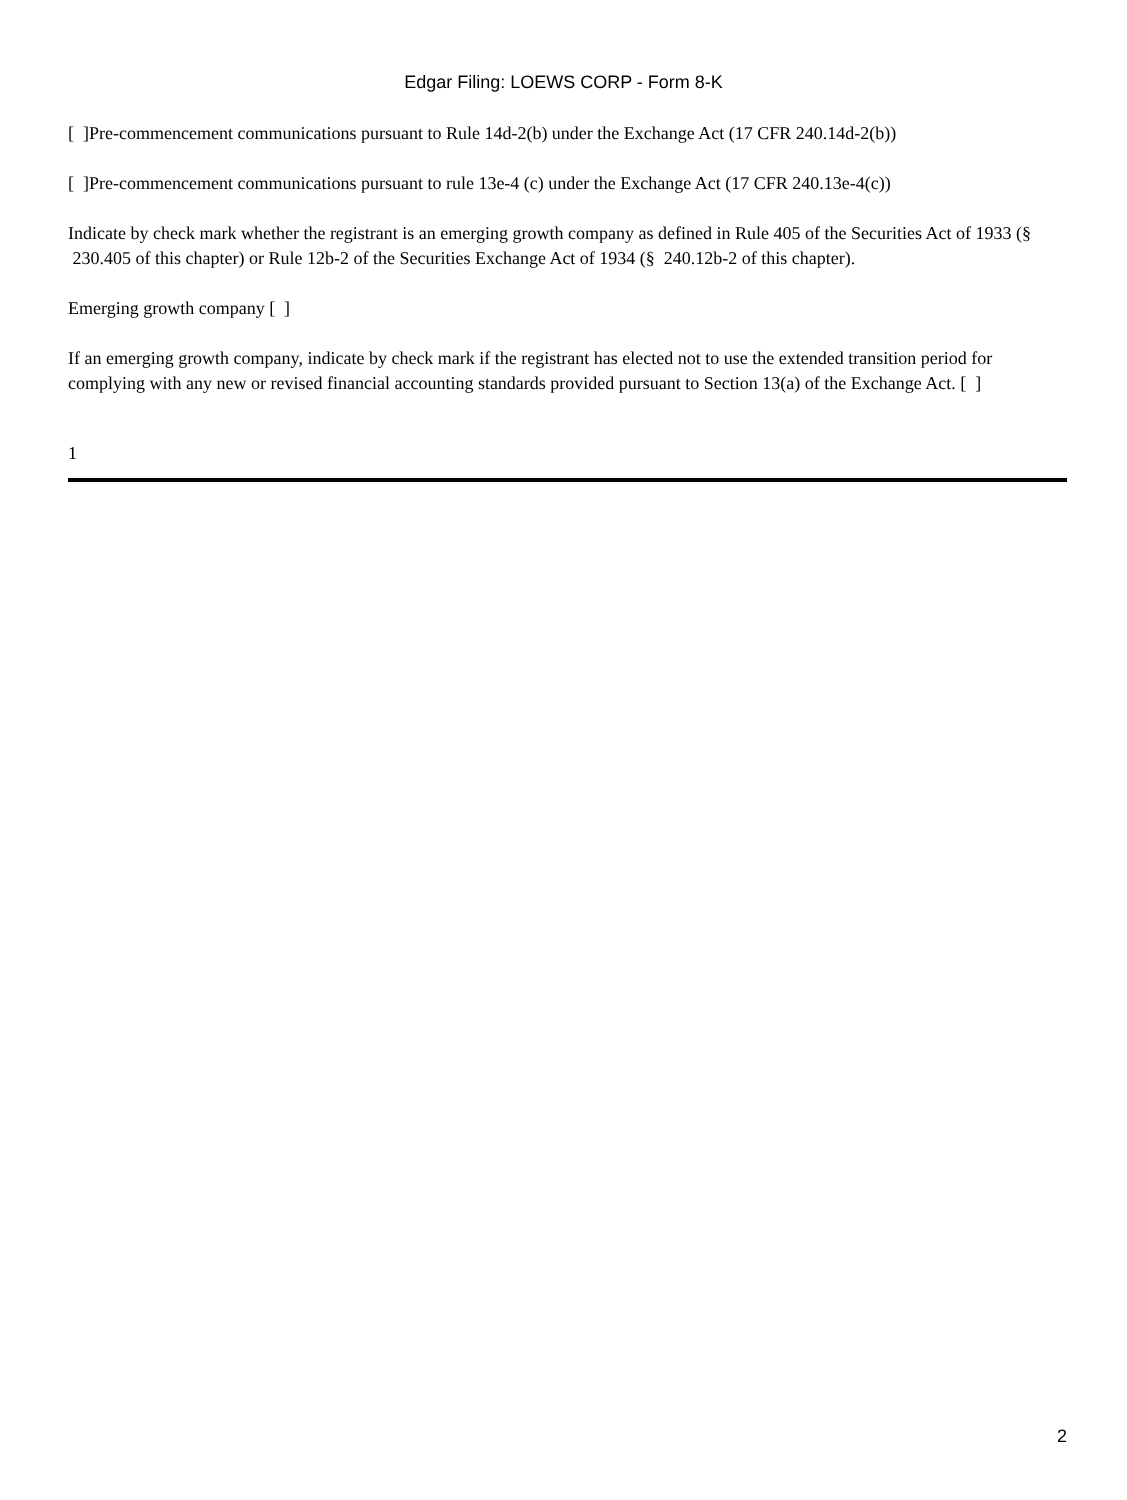Edgar Filing: LOEWS CORP - Form 8-K
[ ]Pre-commencement communications pursuant to Rule 14d-2(b) under the Exchange Act (17 CFR 240.14d-2(b))
[ ]Pre-commencement communications pursuant to rule 13e-4 (c) under the Exchange Act (17 CFR 240.13e-4(c))
Indicate by check mark whether the registrant is an emerging growth company as defined in Rule 405 of the Securities Act of 1933 (§ 230.405 of this chapter) or Rule 12b-2 of the Securities Exchange Act of 1934 (§ 240.12b-2 of this chapter).
Emerging growth company [ ]
If an emerging growth company, indicate by check mark if the registrant has elected not to use the extended transition period for complying with any new or revised financial accounting standards provided pursuant to Section 13(a) of the Exchange Act. [ ]
1
2